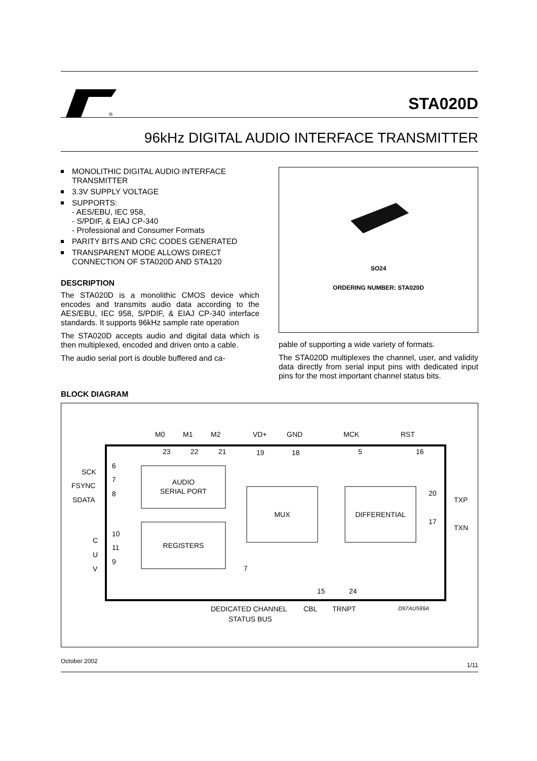®
STA020D
96kHz DIGITAL AUDIO INTERFACE TRANSMITTER
MONOLITHIC DIGITAL AUDIO INTERFACE TRANSMITTER
3.3V SUPPLY VOLTAGE
SUPPORTS:
- AES/EBU, IEC 958,
- S/PDIF, & EIAJ CP-340
- Professional and Consumer Formats
PARITY BITS AND CRC CODES GENERATED
TRANSPARENT MODE ALLOWS DIRECT CONNECTION OF STA020D AND STA120
DESCRIPTION
The STA020D is a monolithic CMOS device which encodes and transmits audio data according to the AES/EBU, IEC 958, S/PDIF, & EIAJ CP-340 interface standards. It supports 96kHz sample rate operation
The STA020D accepts audio and digital data which is then multiplexed, encoded and driven onto a cable.
The audio serial port is double buffered and ca-
SO24
ORDERING NUMBER: STA020D
pable of supporting a wide variety of formats.
The STA020D multiplexes the channel, user, and validity data directly from serial input pins with dedicated input pins for the most important channel status bits.
BLOCK DIAGRAM
AUDIO
SERIAL PORT
REGISTERS
MUX
DIFFERENTIAL
M0
M1
M2
VD+
GND
MCK
RST
23
22
21
19
18
5
16
SCK
FSYNC
SDATA
C
U
V
6
7
8
10
11
9
20
TXP
17
TXN
7
15
24
DEDICATED CHANNEL
CBL
TRNPT
D97AU599A
STATUS BUS
October 2002 1/11